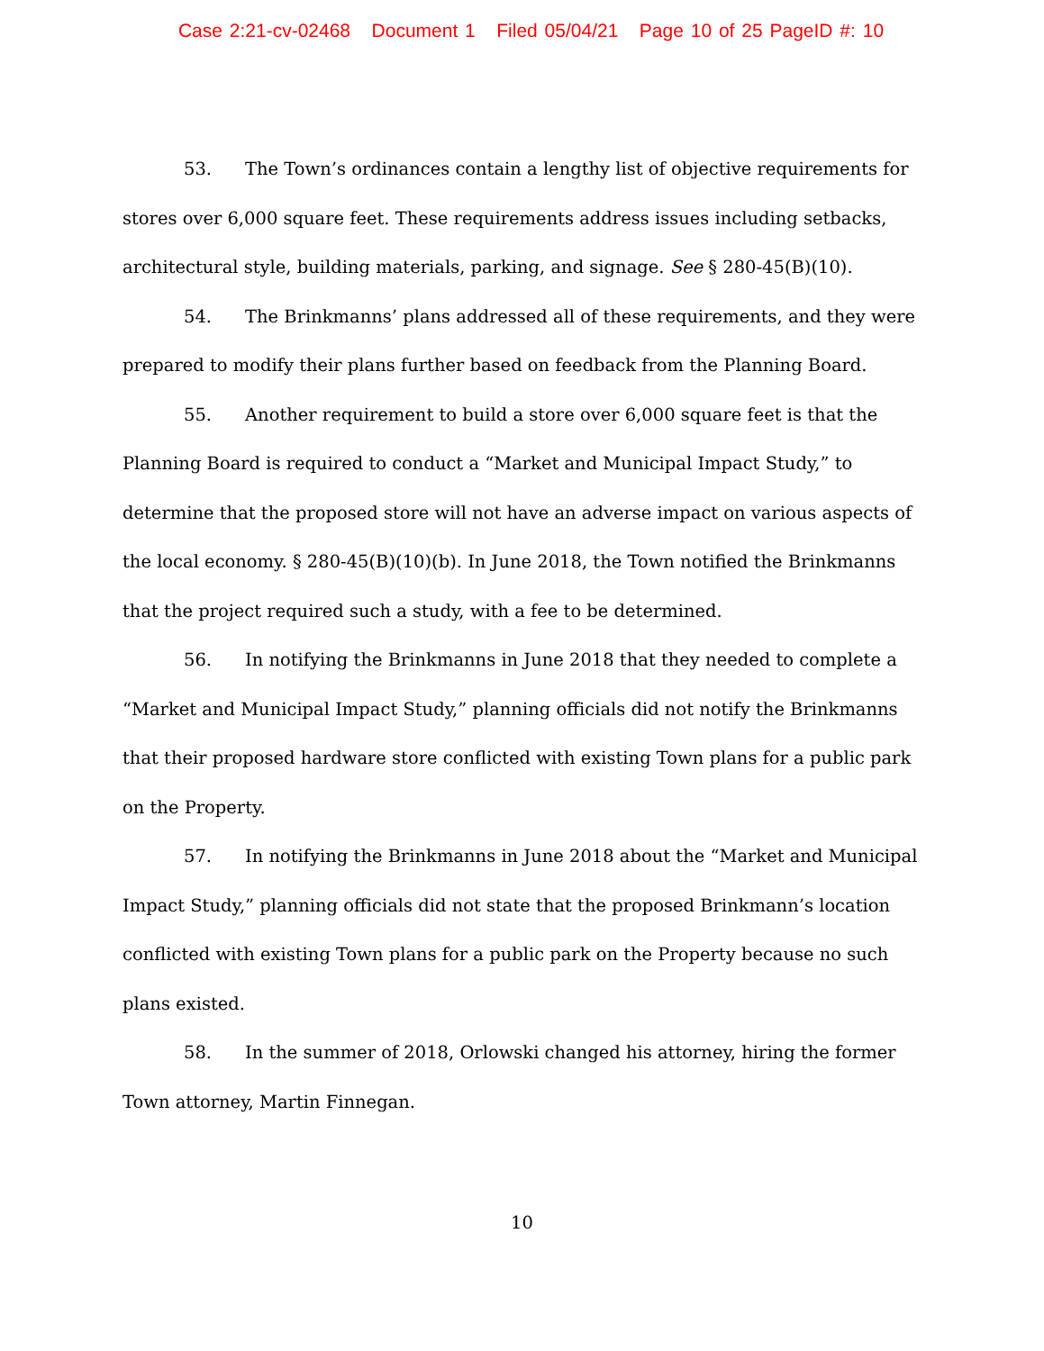Case 2:21-cv-02468 Document 1 Filed 05/04/21 Page 10 of 25 PageID #: 10
53. The Town’s ordinances contain a lengthy list of objective requirements for stores over 6,000 square feet. These requirements address issues including setbacks, architectural style, building materials, parking, and signage. See § 280-45(B)(10).
54. The Brinkmanns’ plans addressed all of these requirements, and they were prepared to modify their plans further based on feedback from the Planning Board.
55. Another requirement to build a store over 6,000 square feet is that the Planning Board is required to conduct a “Market and Municipal Impact Study,” to determine that the proposed store will not have an adverse impact on various aspects of the local economy. § 280-45(B)(10)(b). In June 2018, the Town notified the Brinkmanns that the project required such a study, with a fee to be determined.
56. In notifying the Brinkmanns in June 2018 that they needed to complete a “Market and Municipal Impact Study,” planning officials did not notify the Brinkmanns that their proposed hardware store conflicted with existing Town plans for a public park on the Property.
57. In notifying the Brinkmanns in June 2018 about the “Market and Municipal Impact Study,” planning officials did not state that the proposed Brinkmann’s location conflicted with existing Town plans for a public park on the Property because no such plans existed.
58. In the summer of 2018, Orlowski changed his attorney, hiring the former Town attorney, Martin Finnegan.
10